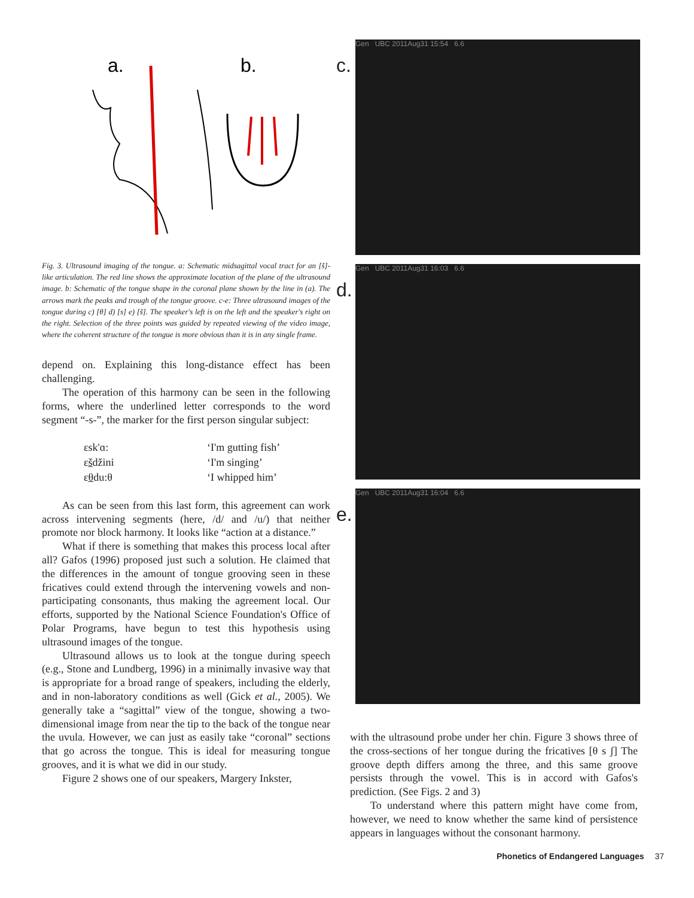a.
b.
Fig. 3. Ultrasound imaging of the tongue. a: Schematic midsagittal vocal tract for an [š]-like articulation. The red line shows the approximate location of the plane of the ultrasound image. b: Schematic of the tongue shape in the coronal plane shown by the line in (a). The arrows mark the peaks and trough of the tongue groove. c-e: Three ultrasound images of the tongue during c) [θ] d) [s] e) [š]. The speaker's left is on the left and the speaker's right on the right. Selection of the three points was guided by repeated viewing of the video image, where the coherent structure of the tongue is more obvious than it is in any single frame.
depend on. Explaining this long-distance effect has been challenging.
The operation of this harmony can be seen in the following forms, where the underlined letter corresponds to the word segment “-s-”, the marker for the first person singular subject:
| ɛsk'ɑ: | ‘I'm gutting fish’ |
| ɛ š džini | ‘I'm singing’ |
| ɛ θ du:θ | ‘I whipped him’ |
As can be seen from this last form, this agreement can work across intervening segments (here, /d/ and /u/) that neither promote nor block harmony. It looks like “action at a distance.”
What if there is something that makes this process local after all? Gafos (1996) proposed just such a solution. He claimed that the differences in the amount of tongue grooving seen in these fricatives could extend through the intervening vowels and non-participating consonants, thus making the agreement local. Our efforts, supported by the National Science Foundation's Office of Polar Programs, have begun to test this hypothesis using ultrasound images of the tongue.
Ultrasound allows us to look at the tongue during speech (e.g., Stone and Lundberg, 1996) in a minimally invasive way that is appropriate for a broad range of speakers, including the elderly, and in non-laboratory conditions as well (Gick et al., 2005). We generally take a “sagittal” view of the tongue, showing a two-dimensional image from near the tip to the back of the tongue near the uvula. However, we can just as easily take “coronal” sections that go across the tongue. This is ideal for measuring tongue grooves, and it is what we did in our study.
Figure 2 shows one of our speakers, Margery Inkster,
c.
Gen UBC 2011Aug31 15:54 6.6
d.
Gen UBC 2011Aug31 16:03 6.6
e.
Gen UBC 2011Aug31 16:04 6.6
with the ultrasound probe under her chin. Figure 3 shows three of the cross-sections of her tongue during the fricatives [θ s ʃ] The groove depth differs among the three, and this same groove persists through the vowel. This is in accord with Gafos's prediction. (See Figs. 2 and 3)
To understand where this pattern might have come from, however, we need to know whether the same kind of persistence appears in languages without the consonant harmony.
Phonetics of Endangered Languages 37